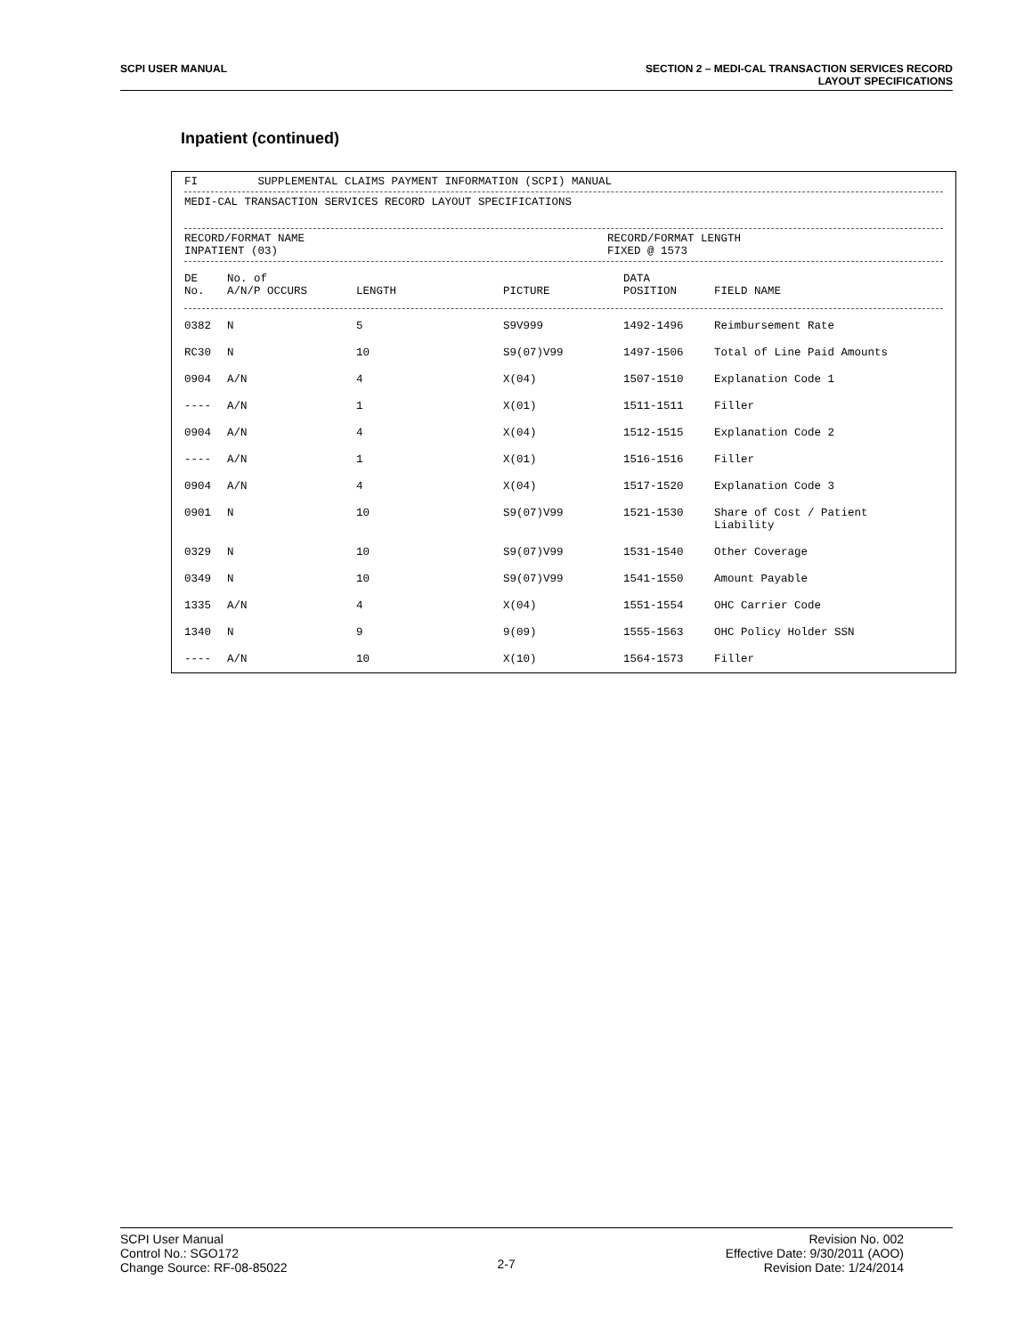SCPI USER MANUAL SECTION 2 – MEDI-CAL TRANSACTION SERVICES RECORD
LAYOUT SPECIFICATIONS
Inpatient (continued)
FI SUPPLEMENTAL CLAIMS PAYMENT INFORMATION (SCPI) MANUAL
MEDI-CAL TRANSACTION SERVICES RECORD LAYOUT SPECIFICATIONS
RECORD/FORMAT NAME
INPATIENT (03)
RECORD/FORMAT LENGTH
FIXED @ 1573
| DE No. | No. of A/N/P OCCURS | LENGTH | PICTURE | DATA POSITION | FIELD NAME |
| --- | --- | --- | --- | --- | --- |
| 0382 | N | 5 | S9V999 | 1492-1496 | Reimbursement Rate |
| RC30 | N | 10 | S9(07)V99 | 1497-1506 | Total of Line Paid Amounts |
| 0904 | A/N | 4 | X(04) | 1507-1510 | Explanation Code 1 |
| ---- | A/N | 1 | X(01) | 1511-1511 | Filler |
| 0904 | A/N | 4 | X(04) | 1512-1515 | Explanation Code 2 |
| ---- | A/N | 1 | X(01) | 1516-1516 | Filler |
| 0904 | A/N | 4 | X(04) | 1517-1520 | Explanation Code 3 |
| 0901 | N | 10 | S9(07)V99 | 1521-1530 | Share of Cost / Patient Liability |
| 0329 | N | 10 | S9(07)V99 | 1531-1540 | Other Coverage |
| 0349 | N | 10 | S9(07)V99 | 1541-1550 | Amount Payable |
| 1335 | A/N | 4 | X(04) | 1551-1554 | OHC Carrier Code |
| 1340 | N | 9 | 9(09) | 1555-1563 | OHC Policy Holder SSN |
| ---- | A/N | 10 | X(10) | 1564-1573 | Filler |
SCPI User Manual
Control No.: SGO172
Change Source: RF-08-85022
2-7
Revision No. 002
Effective Date: 9/30/2011 (AOO)
Revision Date: 1/24/2014